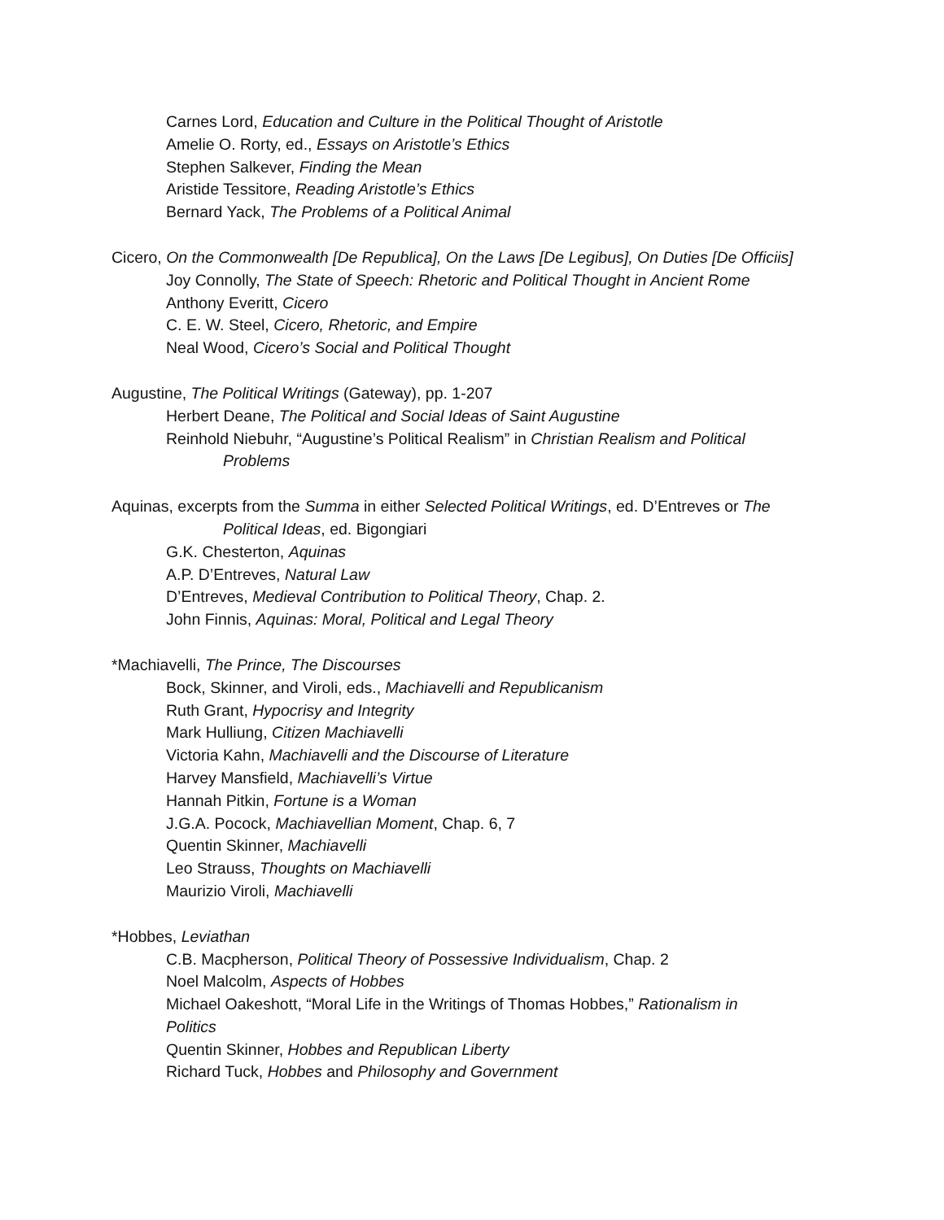Carnes Lord, Education and Culture in the Political Thought of Aristotle
Amelie O. Rorty, ed., Essays on Aristotle’s Ethics
Stephen Salkever, Finding the Mean
Aristide Tessitore, Reading Aristotle’s Ethics
Bernard Yack, The Problems of a Political Animal
Cicero, On the Commonwealth [De Republica], On the Laws [De Legibus], On Duties [De Officiis]
Joy Connolly, The State of Speech: Rhetoric and Political Thought in Ancient Rome
Anthony Everitt, Cicero
C. E. W. Steel, Cicero, Rhetoric, and Empire
Neal Wood, Cicero’s Social and Political Thought
Augustine, The Political Writings (Gateway), pp. 1-207
Herbert Deane, The Political and Social Ideas of Saint Augustine
Reinhold Niebuhr, “Augustine’s Political Realism” in Christian Realism and Political
Problems
Aquinas, excerpts from the Summa in either Selected Political Writings, ed. D’Entreves or The
Political Ideas, ed. Bigongiari
G.K. Chesterton, Aquinas
A.P. D’Entreves, Natural Law
D’Entreves, Medieval Contribution to Political Theory, Chap. 2.
John Finnis, Aquinas: Moral, Political and Legal Theory
*Machiavelli, The Prince, The Discourses
Bock, Skinner, and Viroli, eds., Machiavelli and Republicanism
Ruth Grant, Hypocrisy and Integrity
Mark Hulliung, Citizen Machiavelli
Victoria Kahn, Machiavelli and the Discourse of Literature
Harvey Mansfield, Machiavelli’s Virtue
Hannah Pitkin, Fortune is a Woman
J.G.A. Pocock, Machiavellian Moment, Chap. 6, 7
Quentin Skinner, Machiavelli
Leo Strauss, Thoughts on Machiavelli
Maurizio Viroli, Machiavelli
*Hobbes, Leviathan
C.B. Macpherson, Political Theory of Possessive Individualism, Chap. 2
Noel Malcolm, Aspects of Hobbes
Michael Oakeshott, “Moral Life in the Writings of Thomas Hobbes,” Rationalism in
Politics
Quentin Skinner, Hobbes and Republican Liberty
Richard Tuck, Hobbes and Philosophy and Government